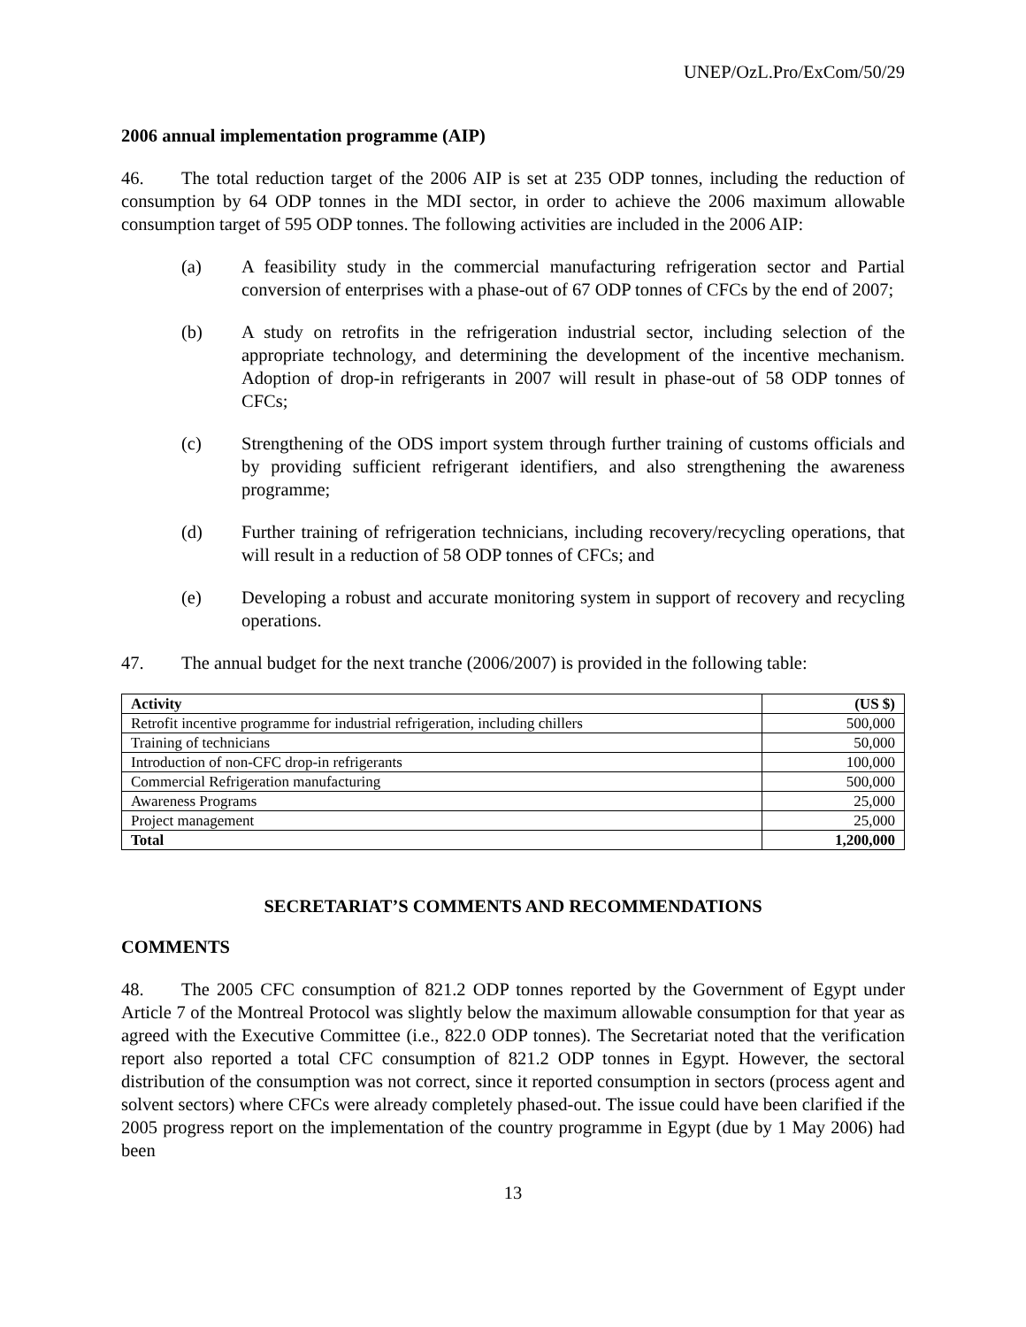UNEP/OzL.Pro/ExCom/50/29
2006 annual implementation programme (AIP)
46. The total reduction target of the 2006 AIP is set at 235 ODP tonnes, including the reduction of consumption by 64 ODP tonnes in the MDI sector, in order to achieve the 2006 maximum allowable consumption target of 595 ODP tonnes. The following activities are included in the 2006 AIP:
(a) A feasibility study in the commercial manufacturing refrigeration sector and Partial conversion of enterprises with a phase-out of 67 ODP tonnes of CFCs by the end of 2007;
(b) A study on retrofits in the refrigeration industrial sector, including selection of the appropriate technology, and determining the development of the incentive mechanism. Adoption of drop-in refrigerants in 2007 will result in phase-out of 58 ODP tonnes of CFCs;
(c) Strengthening of the ODS import system through further training of customs officials and by providing sufficient refrigerant identifiers, and also strengthening the awareness programme;
(d) Further training of refrigeration technicians, including recovery/recycling operations, that will result in a reduction of 58 ODP tonnes of CFCs; and
(e) Developing a robust and accurate monitoring system in support of recovery and recycling operations.
47. The annual budget for the next tranche (2006/2007) is provided in the following table:
| Activity | (US $) |
| --- | --- |
| Retrofit incentive programme for industrial refrigeration, including chillers | 500,000 |
| Training of technicians | 50,000 |
| Introduction of non-CFC drop-in refrigerants | 100,000 |
| Commercial Refrigeration manufacturing | 500,000 |
| Awareness Programs | 25,000 |
| Project management | 25,000 |
| Total | 1,200,000 |
SECRETARIAT’S COMMENTS AND RECOMMENDATIONS
COMMENTS
48. The 2005 CFC consumption of 821.2 ODP tonnes reported by the Government of Egypt under Article 7 of the Montreal Protocol was slightly below the maximum allowable consumption for that year as agreed with the Executive Committee (i.e., 822.0 ODP tonnes). The Secretariat noted that the verification report also reported a total CFC consumption of 821.2 ODP tonnes in Egypt. However, the sectoral distribution of the consumption was not correct, since it reported consumption in sectors (process agent and solvent sectors) where CFCs were already completely phased-out. The issue could have been clarified if the 2005 progress report on the implementation of the country programme in Egypt (due by 1 May 2006) had been
13